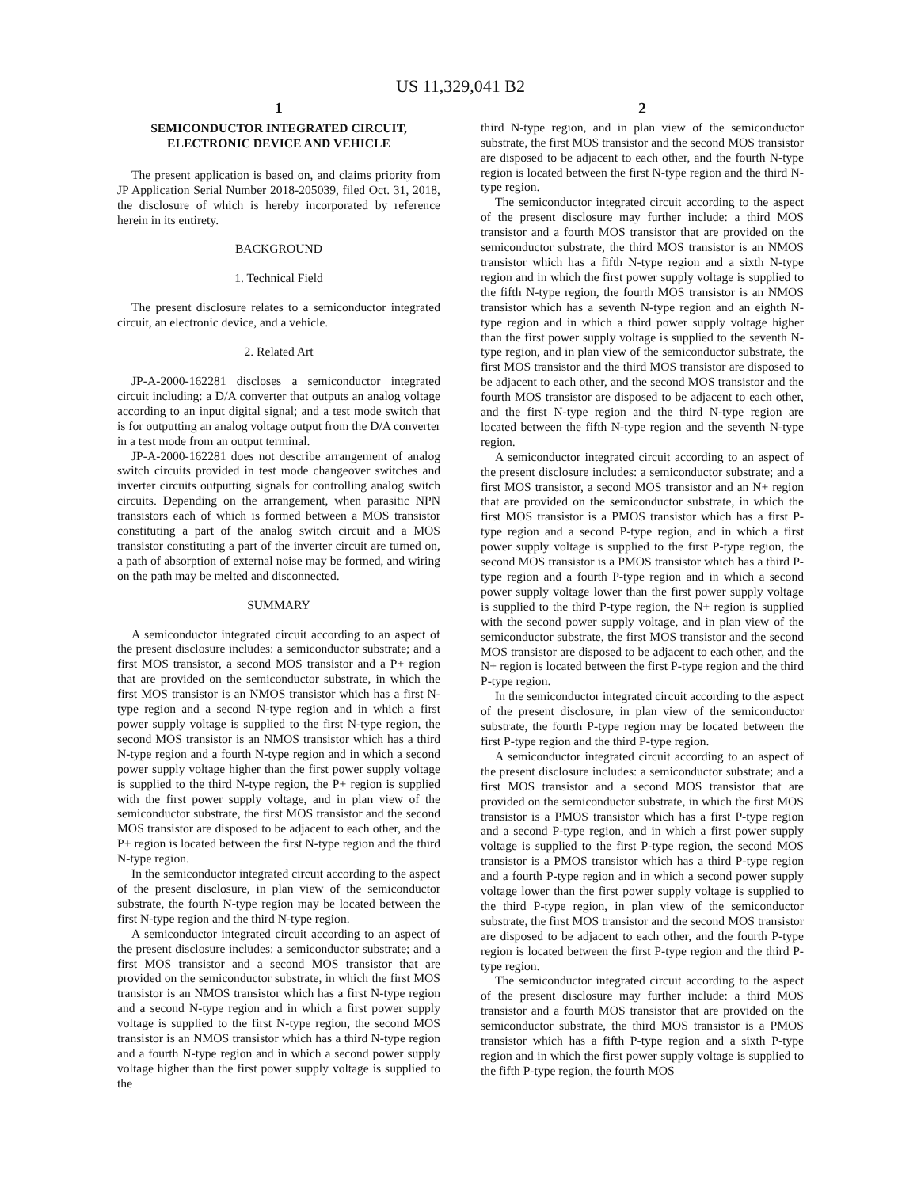US 11,329,041 B2
1
SEMICONDUCTOR INTEGRATED CIRCUIT,
ELECTRONIC DEVICE AND VEHICLE
The present application is based on, and claims priority from JP Application Serial Number 2018-205039, filed Oct. 31, 2018, the disclosure of which is hereby incorporated by reference herein in its entirety.
BACKGROUND
1. Technical Field
The present disclosure relates to a semiconductor integrated circuit, an electronic device, and a vehicle.
2. Related Art
JP-A-2000-162281 discloses a semiconductor integrated circuit including: a D/A converter that outputs an analog voltage according to an input digital signal; and a test mode switch that is for outputting an analog voltage output from the D/A converter in a test mode from an output terminal.
JP-A-2000-162281 does not describe arrangement of analog switch circuits provided in test mode changeover switches and inverter circuits outputting signals for controlling analog switch circuits. Depending on the arrangement, when parasitic NPN transistors each of which is formed between a MOS transistor constituting a part of the analog switch circuit and a MOS transistor constituting a part of the inverter circuit are turned on, a path of absorption of external noise may be formed, and wiring on the path may be melted and disconnected.
SUMMARY
A semiconductor integrated circuit according to an aspect of the present disclosure includes: a semiconductor substrate; and a first MOS transistor, a second MOS transistor and a P+ region that are provided on the semiconductor substrate, in which the first MOS transistor is an NMOS transistor which has a first N-type region and a second N-type region and in which a first power supply voltage is supplied to the first N-type region, the second MOS transistor is an NMOS transistor which has a third N-type region and a fourth N-type region and in which a second power supply voltage higher than the first power supply voltage is supplied to the third N-type region, the P+ region is supplied with the first power supply voltage, and in plan view of the semiconductor substrate, the first MOS transistor and the second MOS transistor are disposed to be adjacent to each other, and the P+ region is located between the first N-type region and the third N-type region.
In the semiconductor integrated circuit according to the aspect of the present disclosure, in plan view of the semiconductor substrate, the fourth N-type region may be located between the first N-type region and the third N-type region.
A semiconductor integrated circuit according to an aspect of the present disclosure includes: a semiconductor substrate; and a first MOS transistor and a second MOS transistor that are provided on the semiconductor substrate, in which the first MOS transistor is an NMOS transistor which has a first N-type region and a second N-type region and in which a first power supply voltage is supplied to the first N-type region, the second MOS transistor is an NMOS transistor which has a third N-type region and a fourth N-type region and in which a second power supply voltage higher than the first power supply voltage is supplied to the
2
third N-type region, and in plan view of the semiconductor substrate, the first MOS transistor and the second MOS transistor are disposed to be adjacent to each other, and the fourth N-type region is located between the first N-type region and the third N-type region.
The semiconductor integrated circuit according to the aspect of the present disclosure may further include: a third MOS transistor and a fourth MOS transistor that are provided on the semiconductor substrate, the third MOS transistor is an NMOS transistor which has a fifth N-type region and a sixth N-type region and in which the first power supply voltage is supplied to the fifth N-type region, the fourth MOS transistor is an NMOS transistor which has a seventh N-type region and an eighth N-type region and in which a third power supply voltage higher than the first power supply voltage is supplied to the seventh N-type region, and in plan view of the semiconductor substrate, the first MOS transistor and the third MOS transistor are disposed to be adjacent to each other, and the second MOS transistor and the fourth MOS transistor are disposed to be adjacent to each other, and the first N-type region and the third N-type region are located between the fifth N-type region and the seventh N-type region.
A semiconductor integrated circuit according to an aspect of the present disclosure includes: a semiconductor substrate; and a first MOS transistor, a second MOS transistor and an N+ region that are provided on the semiconductor substrate, in which the first MOS transistor is a PMOS transistor which has a first P-type region and a second P-type region, and in which a first power supply voltage is supplied to the first P-type region, the second MOS transistor is a PMOS transistor which has a third P-type region and a fourth P-type region and in which a second power supply voltage lower than the first power supply voltage is supplied to the third P-type region, the N+ region is supplied with the second power supply voltage, and in plan view of the semiconductor substrate, the first MOS transistor and the second MOS transistor are disposed to be adjacent to each other, and the N+ region is located between the first P-type region and the third P-type region.
In the semiconductor integrated circuit according to the aspect of the present disclosure, in plan view of the semiconductor substrate, the fourth P-type region may be located between the first P-type region and the third P-type region.
A semiconductor integrated circuit according to an aspect of the present disclosure includes: a semiconductor substrate; and a first MOS transistor and a second MOS transistor that are provided on the semiconductor substrate, in which the first MOS transistor is a PMOS transistor which has a first P-type region and a second P-type region, and in which a first power supply voltage is supplied to the first P-type region, the second MOS transistor is a PMOS transistor which has a third P-type region and a fourth P-type region and in which a second power supply voltage lower than the first power supply voltage is supplied to the third P-type region, in plan view of the semiconductor substrate, the first MOS transistor and the second MOS transistor are disposed to be adjacent to each other, and the fourth P-type region is located between the first P-type region and the third P-type region.
The semiconductor integrated circuit according to the aspect of the present disclosure may further include: a third MOS transistor and a fourth MOS transistor that are provided on the semiconductor substrate, the third MOS transistor is a PMOS transistor which has a fifth P-type region and a sixth P-type region and in which the first power supply voltage is supplied to the fifth P-type region, the fourth MOS